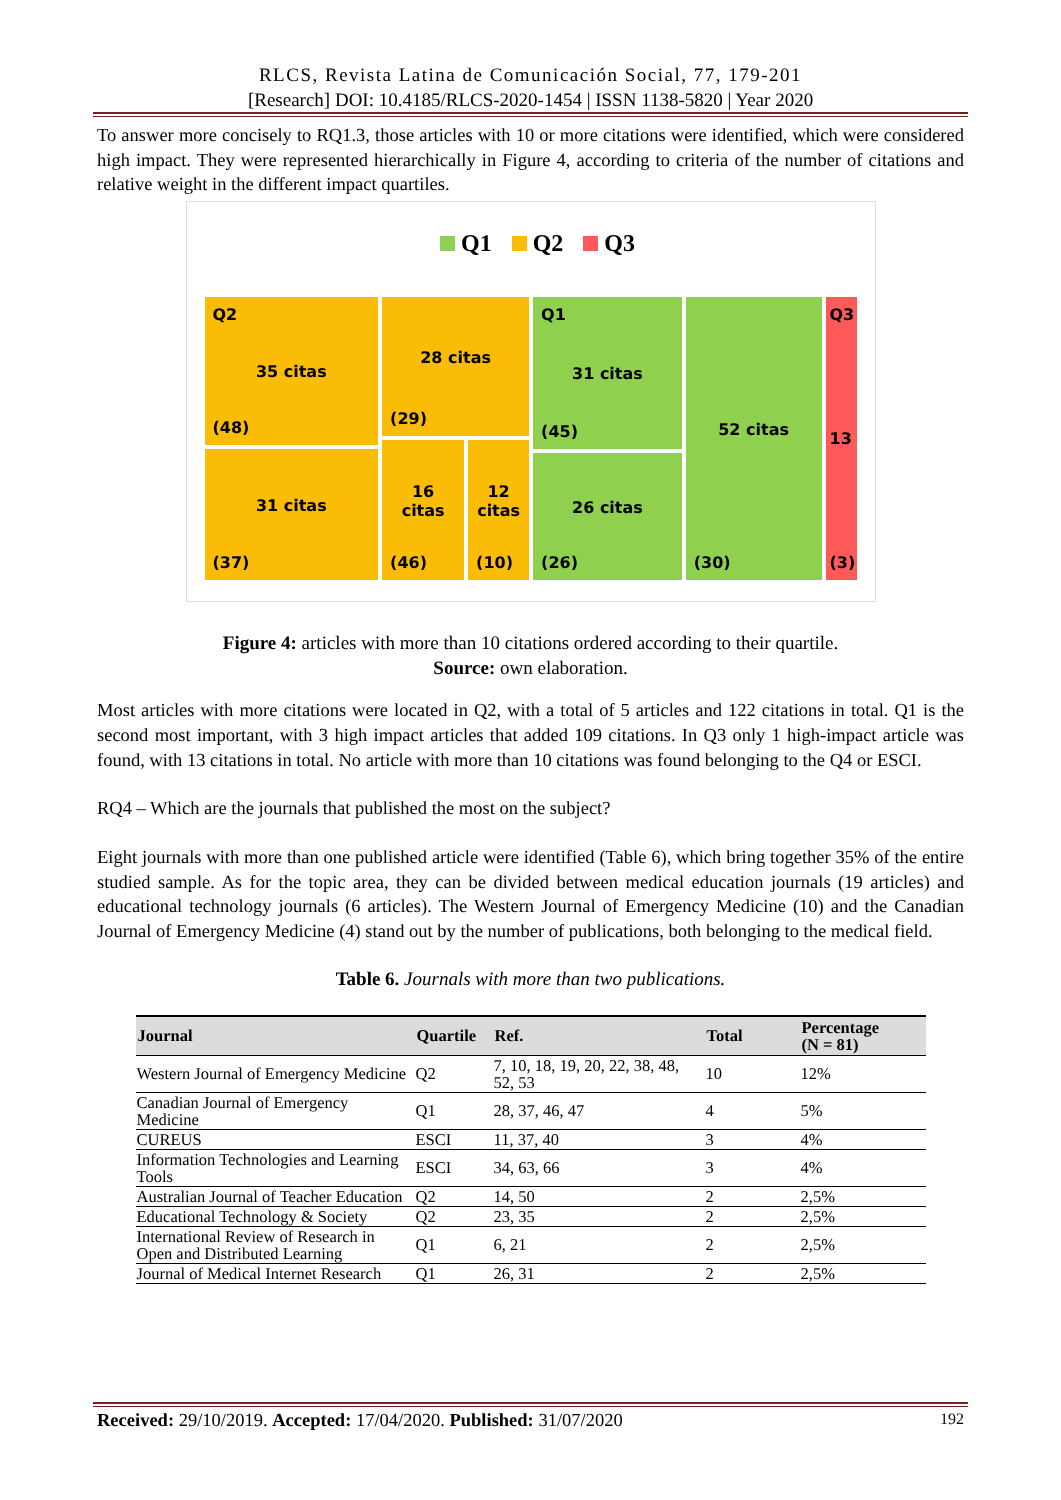RLCS, Revista Latina de Comunicación Social, 77, 179-201
[Research] DOI: 10.4185/RLCS-2020-1454 | ISSN 1138-5820 | Year 2020
To answer more concisely to RQ1.3, those articles with 10 or more citations were identified, which were considered high impact. They were represented hierarchically in Figure 4, according to criteria of the number of citations and relative weight in the different impact quartiles.
Q1 Q2 Q3
Q2
35 citas
(48)
31 citas
(37)
28 citas
(29)
16 citas
(46)
12 citas
(10)
Q1
31 citas
(45)
26 citas
(26)
52 citas
(30)
Q3
13
(3)
Figure 4: articles with more than 10 citations ordered according to their quartile.
Source: own elaboration.
Most articles with more citations were located in Q2, with a total of 5 articles and 122 citations in total. Q1 is the second most important, with 3 high impact articles that added 109 citations. In Q3 only 1 high-impact article was found, with 13 citations in total. No article with more than 10 citations was found belonging to the Q4 or ESCI.
RQ4 – Which are the journals that published the most on the subject?
Eight journals with more than one published article were identified (Table 6), which bring together 35% of the entire studied sample. As for the topic area, they can be divided between medical education journals (19 articles) and educational technology journals (6 articles). The Western Journal of Emergency Medicine (10) and the Canadian Journal of Emergency Medicine (4) stand out by the number of publications, both belonging to the medical field.
Table 6. Journals with more than two publications.
| Journal | Quartile | Ref. | Total | Percentage (N = 81) |
| --- | --- | --- | --- | --- |
| Western Journal of Emergency Medicine | Q2 | 7, 10, 18, 19, 20, 22, 38, 48, 52, 53 | 10 | 12% |
| Canadian Journal of Emergency Medicine | Q1 | 28, 37, 46, 47 | 4 | 5% |
| CUREUS | ESCI | 11, 37, 40 | 3 | 4% |
| Information Technologies and Learning Tools | ESCI | 34, 63, 66 | 3 | 4% |
| Australian Journal of Teacher Education | Q2 | 14, 50 | 2 | 2,5% |
| Educational Technology & Society | Q2 | 23, 35 | 2 | 2,5% |
| International Review of Research in Open and Distributed Learning | Q1 | 6, 21 | 2 | 2,5% |
| Journal of Medical Internet Research | Q1 | 26, 31 | 2 | 2,5% |
Received: 29/10/2019. Accepted: 17/04/2020. Published: 31/07/2020 192